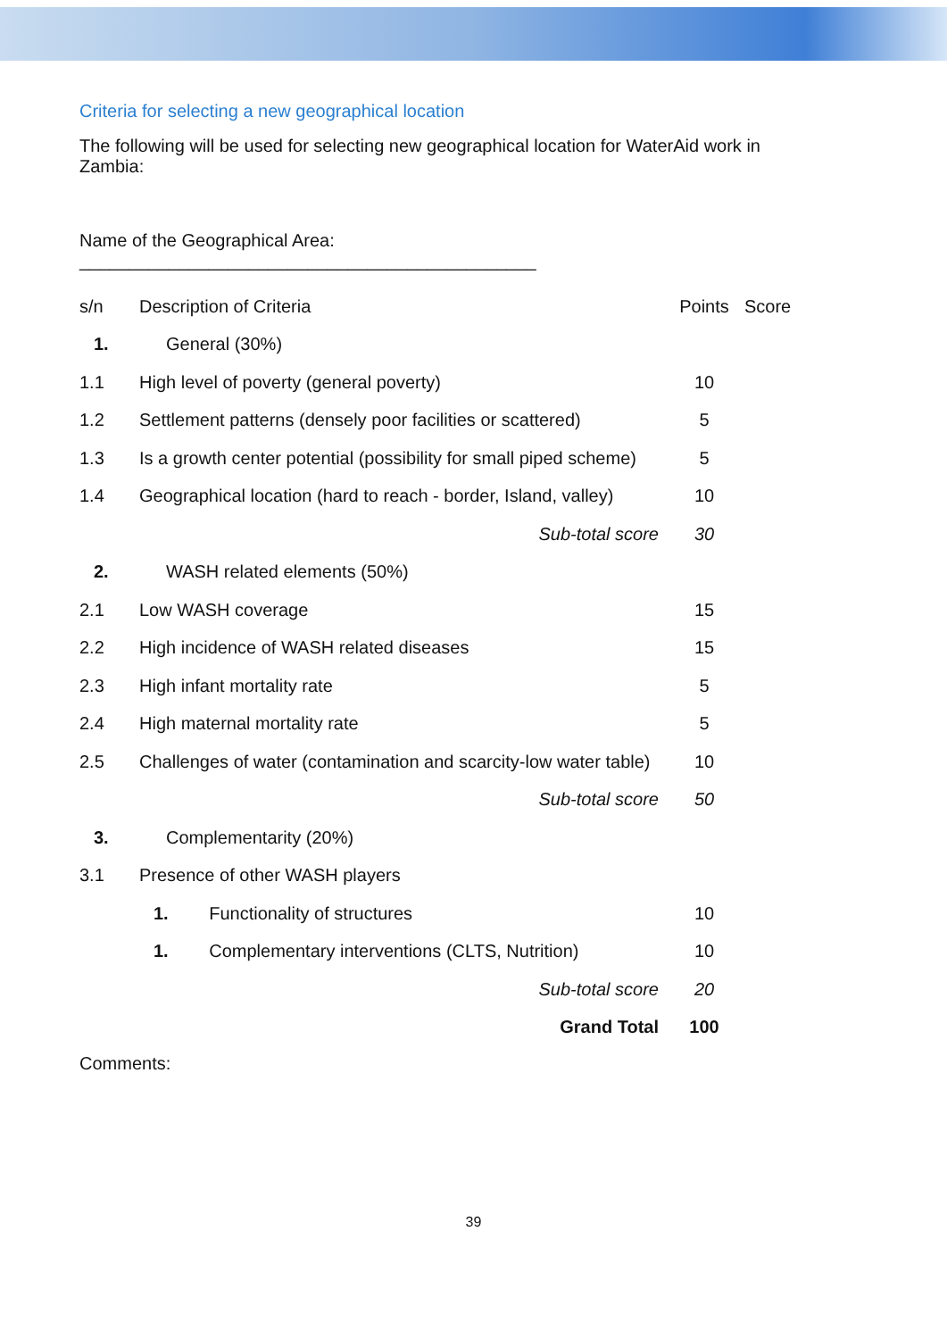Criteria for selecting a new geographical location
The following will be used for selecting new geographical location for WaterAid work in Zambia:
Name of the Geographical Area:
______________________________________________
| s/n | Description of Criteria | Points | Score |
| 1. | General (30%) | | |
| 1.1 | High level of poverty (general poverty) | 10 | |
| 1.2 | Settlement patterns (densely poor facilities or scattered) | 5 | |
| 1.3 | Is a growth center potential (possibility for small piped scheme) | 5 | |
| 1.4 | Geographical location (hard to reach - border, Island, valley) | 10 | |
| | Sub-total score | 30 | |
| 2. | WASH related elements (50%) | | |
| 2.1 | Low WASH coverage | 15 | |
| 2.2 | High incidence of WASH related diseases | 15 | |
| 2.3 | High infant mortality rate | 5 | |
| 2.4 | High maternal mortality rate | 5 | |
| 2.5 | Challenges of water (contamination and scarcity-low water table) | 10 | |
| | Sub-total score | 50 | |
| 3. | Complementarity (20%) | | |
| 3.1 | Presence of other WASH players | | |
| | 1. Functionality of structures | 10 | |
| | 1. Complementary interventions (CLTS, Nutrition) | 10 | |
| | Sub-total score | 20 | |
| | Grand Total | 100 | |
Comments:
39